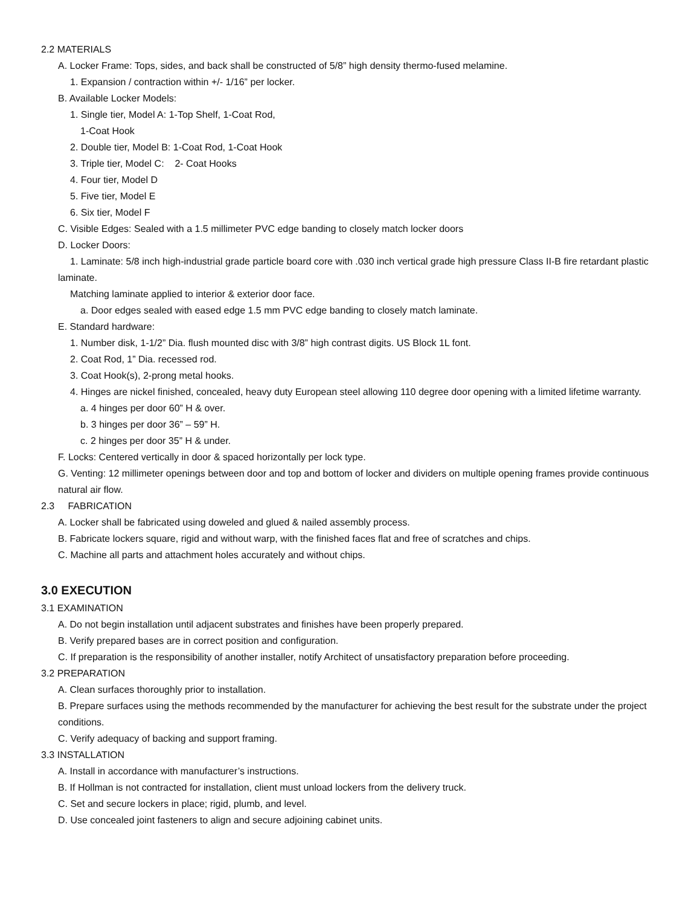2.2 MATERIALS
A. Locker Frame: Tops, sides, and back shall be constructed of 5/8” high density thermo-fused melamine.
1. Expansion / contraction within +/- 1/16” per locker.
B. Available Locker Models:
1. Single tier, Model A: 1-Top Shelf, 1-Coat Rod,
1-Coat Hook
2. Double tier, Model B: 1-Coat Rod, 1-Coat Hook
3. Triple tier, Model C: 2- Coat Hooks
4. Four tier, Model D
5. Five tier, Model E
6. Six tier, Model F
C. Visible Edges: Sealed with a 1.5 millimeter PVC edge banding to closely match locker doors
D. Locker Doors:
1. Laminate: 5/8 inch high-industrial grade particle board core with .030 inch vertical grade high pressure Class II-B fire retardant plastic laminate.
Matching laminate applied to interior & exterior door face.
a. Door edges sealed with eased edge 1.5 mm PVC edge banding to closely match laminate.
E. Standard hardware:
1. Number disk, 1-1/2” Dia. flush mounted disc with 3/8” high contrast digits. US Block 1L font.
2. Coat Rod, 1” Dia. recessed rod.
3. Coat Hook(s), 2-prong metal hooks.
4. Hinges are nickel finished, concealed, heavy duty European steel allowing 110 degree door opening with a limited lifetime warranty.
a. 4 hinges per door 60” H & over.
b. 3 hinges per door 36” – 59” H.
c. 2 hinges per door 35” H & under.
F. Locks: Centered vertically in door & spaced horizontally per lock type.
G. Venting: 12 millimeter openings between door and top and bottom of locker and dividers on multiple opening frames provide continuous natural air flow.
2.3 FABRICATION
A. Locker shall be fabricated using doweled and glued & nailed assembly process.
B. Fabricate lockers square, rigid and without warp, with the finished faces flat and free of scratches and chips.
C. Machine all parts and attachment holes accurately and without chips.
3.0 EXECUTION
3.1 EXAMINATION
A. Do not begin installation until adjacent substrates and finishes have been properly prepared.
B. Verify prepared bases are in correct position and configuration.
C. If preparation is the responsibility of another installer, notify Architect of unsatisfactory preparation before proceeding.
3.2 PREPARATION
A. Clean surfaces thoroughly prior to installation.
B. Prepare surfaces using the methods recommended by the manufacturer for achieving the best result for the substrate under the project conditions.
C. Verify adequacy of backing and support framing.
3.3 INSTALLATION
A. Install in accordance with manufacturer’s instructions.
B. If Hollman is not contracted for installation, client must unload lockers from the delivery truck.
C. Set and secure lockers in place; rigid, plumb, and level.
D. Use concealed joint fasteners to align and secure adjoining cabinet units.